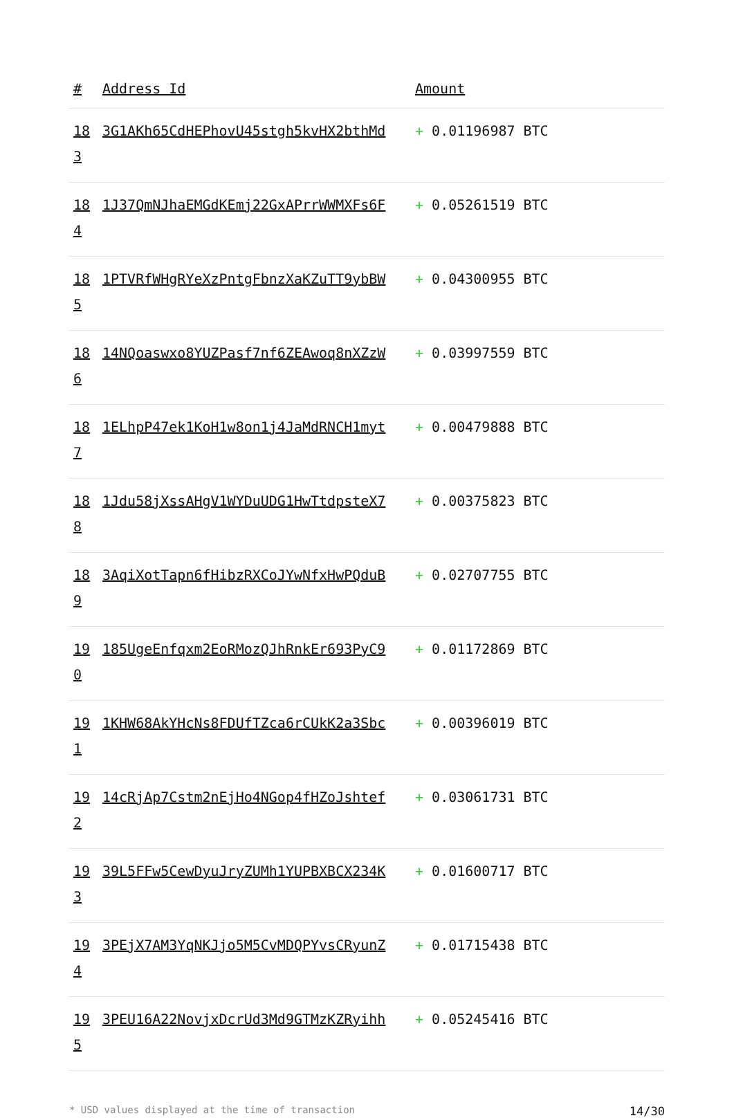| # | Address Id | Amount |
| --- | --- | --- |
| 183 | 3G1AKh65CdHEPhovU45stgh5kvHX2bthMd | + 0.01196987 BTC |
| 184 | 1J37QmNJhaEMGdKEmj22GxAPrrWWMXFs6F | + 0.05261519 BTC |
| 185 | 1PTVRfWHgRYeXzPntgFbnzXaKZuTT9ybBW | + 0.04300955 BTC |
| 186 | 14NQoaswxo8YUZPasf7nf6ZEAwoq8nXZzW | + 0.03997559 BTC |
| 187 | 1ELhpP47ek1KoH1w8on1j4JaMdRNCH1myt | + 0.00479888 BTC |
| 188 | 1Jdu58jXssAHgV1WYDuUDG1HwTtdpsteX7 | + 0.00375823 BTC |
| 189 | 3AqiXotTapn6fHibzRXCoJYwNfxHwPQduB | + 0.02707755 BTC |
| 190 | 185UgeEnfqxm2EoRMozQJhRnkEr693PyC9 | + 0.01172869 BTC |
| 191 | 1KHW68AkYHcNs8FDUfTZca6rCUkK2a3Sbc | + 0.00396019 BTC |
| 192 | 14cRjAp7Cstm2nEjHo4NGop4fHZoJshtef | + 0.03061731 BTC |
| 193 | 39L5FFw5CewDyuJryZUMh1YUPBXBCX234K | + 0.01600717 BTC |
| 194 | 3PEjX7AM3YqNKJjo5M5CvMDQPYvsCRyunZ | + 0.01715438 BTC |
| 195 | 3PEU16A22NovjxDcrUd3Md9GTMzKZRyihh | + 0.05245416 BTC |
* USD values displayed at the time of transaction 14/30